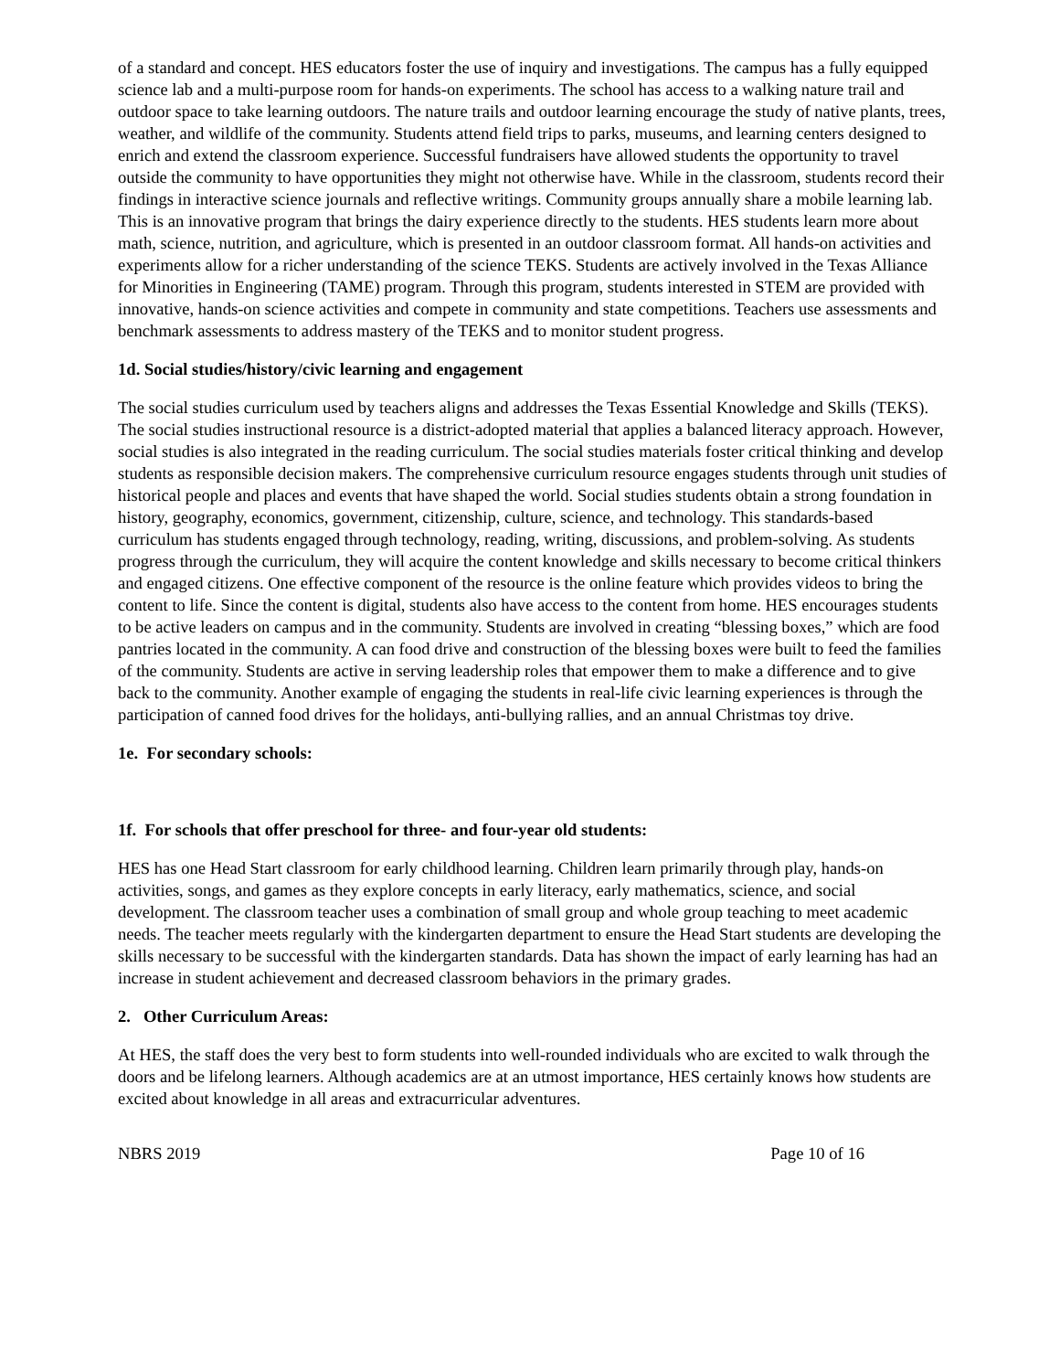of a standard and concept. HES educators foster the use of inquiry and investigations. The campus has a fully equipped science lab and a multi-purpose room for hands-on experiments. The school has access to a walking nature trail and outdoor space to take learning outdoors. The nature trails and outdoor learning encourage the study of native plants, trees, weather, and wildlife of the community. Students attend field trips to parks, museums, and learning centers designed to enrich and extend the classroom experience. Successful fundraisers have allowed students the opportunity to travel outside the community to have opportunities they might not otherwise have. While in the classroom, students record their findings in interactive science journals and reflective writings. Community groups annually share a mobile learning lab. This is an innovative program that brings the dairy experience directly to the students. HES students learn more about math, science, nutrition, and agriculture, which is presented in an outdoor classroom format. All hands-on activities and experiments allow for a richer understanding of the science TEKS. Students are actively involved in the Texas Alliance for Minorities in Engineering (TAME) program. Through this program, students interested in STEM are provided with innovative, hands-on science activities and compete in community and state competitions. Teachers use assessments and benchmark assessments to address mastery of the TEKS and to monitor student progress.
1d. Social studies/history/civic learning and engagement
The social studies curriculum used by teachers aligns and addresses the Texas Essential Knowledge and Skills (TEKS). The social studies instructional resource is a district-adopted material that applies a balanced literacy approach. However, social studies is also integrated in the reading curriculum. The social studies materials foster critical thinking and develop students as responsible decision makers. The comprehensive curriculum resource engages students through unit studies of historical people and places and events that have shaped the world. Social studies students obtain a strong foundation in history, geography, economics, government, citizenship, culture, science, and technology. This standards-based curriculum has students engaged through technology, reading, writing, discussions, and problem-solving. As students progress through the curriculum, they will acquire the content knowledge and skills necessary to become critical thinkers and engaged citizens. One effective component of the resource is the online feature which provides videos to bring the content to life. Since the content is digital, students also have access to the content from home. HES encourages students to be active leaders on campus and in the community. Students are involved in creating “blessing boxes,” which are food pantries located in the community. A can food drive and construction of the blessing boxes were built to feed the families of the community. Students are active in serving leadership roles that empower them to make a difference and to give back to the community. Another example of engaging the students in real-life civic learning experiences is through the participation of canned food drives for the holidays, anti-bullying rallies, and an annual Christmas toy drive.
1e. For secondary schools:
1f. For schools that offer preschool for three- and four-year old students:
HES has one Head Start classroom for early childhood learning. Children learn primarily through play, hands-on activities, songs, and games as they explore concepts in early literacy, early mathematics, science, and social development. The classroom teacher uses a combination of small group and whole group teaching to meet academic needs. The teacher meets regularly with the kindergarten department to ensure the Head Start students are developing the skills necessary to be successful with the kindergarten standards. Data has shown the impact of early learning has had an increase in student achievement and decreased classroom behaviors in the primary grades.
2. Other Curriculum Areas:
At HES, the staff does the very best to form students into well-rounded individuals who are excited to walk through the doors and be lifelong learners. Although academics are at an utmost importance, HES certainly knows how students are excited about knowledge in all areas and extracurricular adventures.
NBRS 2019 Page 10 of 16